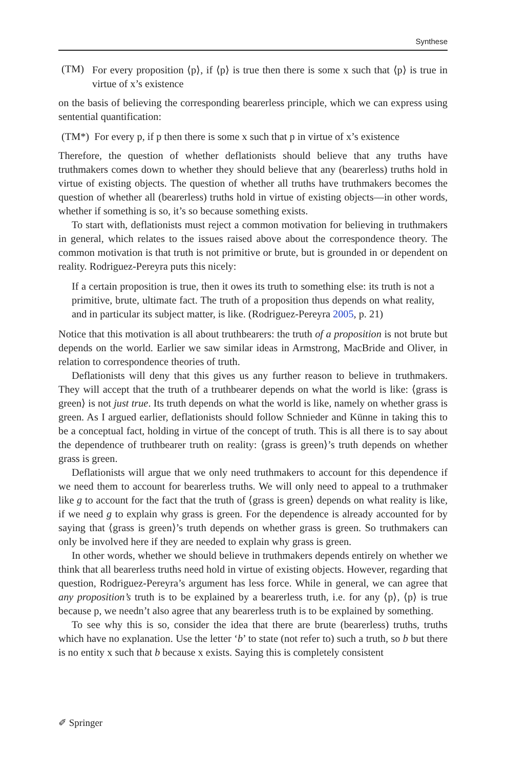Synthese
(TM)
For every proposition ⟨p⟩, if ⟨p⟩ is true then there is some x such that ⟨p⟩ is true in virtue of x’s existence
on the basis of believing the corresponding bearerless principle, which we can express using sentential quantification:
(TM*) For every p, if p then there is some x such that p in virtue of x’s existence
Therefore, the question of whether deflationists should believe that any truths have truthmakers comes down to whether they should believe that any (bearerless) truths hold in virtue of existing objects. The question of whether all truths have truthmakers becomes the question of whether all (bearerless) truths hold in virtue of existing objects—in other words, whether if something is so, it’s so because something exists.
To start with, deflationists must reject a common motivation for believing in truthmakers in general, which relates to the issues raised above about the correspondence theory. The common motivation is that truth is not primitive or brute, but is grounded in or dependent on reality. Rodriguez-Pereyra puts this nicely:
If a certain proposition is true, then it owes its truth to something else: its truth is not a primitive, brute, ultimate fact. The truth of a proposition thus depends on what reality, and in particular its subject matter, is like. (Rodriguez-Pereyra 2005, p. 21)
Notice that this motivation is all about truthbearers: the truth of a proposition is not brute but depends on the world. Earlier we saw similar ideas in Armstrong, MacBride and Oliver, in relation to correspondence theories of truth.
Deflationists will deny that this gives us any further reason to believe in truthmakers. They will accept that the truth of a truthbearer depends on what the world is like: ⟨grass is green⟩ is not just true. Its truth depends on what the world is like, namely on whether grass is green. As I argued earlier, deflationists should follow Schnieder and Künne in taking this to be a conceptual fact, holding in virtue of the concept of truth. This is all there is to say about the dependence of truthbearer truth on reality: ⟨grass is green⟩’s truth depends on whether grass is green.
Deflationists will argue that we only need truthmakers to account for this dependence if we need them to account for bearerless truths. We will only need to appeal to a truthmaker like g to account for the fact that the truth of ⟨grass is green⟩ depends on what reality is like, if we need g to explain why grass is green. For the dependence is already accounted for by saying that ⟨grass is green⟩’s truth depends on whether grass is green. So truthmakers can only be involved here if they are needed to explain why grass is green.
In other words, whether we should believe in truthmakers depends entirely on whether we think that all bearerless truths need hold in virtue of existing objects. However, regarding that question, Rodriguez-Pereyra’s argument has less force. While in general, we can agree that any proposition’s truth is to be explained by a bearerless truth, i.e. for any ⟨p⟩, ⟨p⟩ is true because p, we needn’t also agree that any bearerless truth is to be explained by something.
To see why this is so, consider the idea that there are brute (bearerless) truths, truths which have no explanation. Use the letter ‘b’ to state (not refer to) such a truth, so b but there is no entity x such that b because x exists. Saying this is completely consistent
✐ Springer